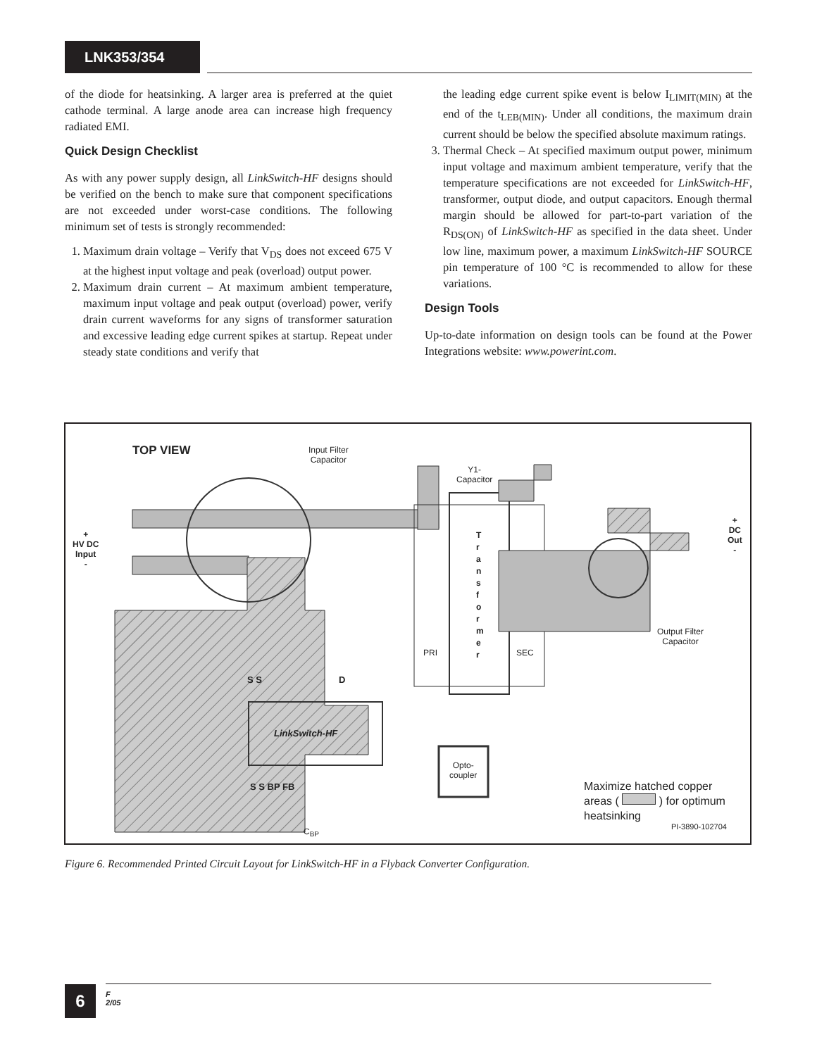LNK353/354
of the diode for heatsinking. A larger area is preferred at the quiet cathode terminal. A large anode area can increase high frequency radiated EMI.
Quick Design Checklist
As with any power supply design, all LinkSwitch-HF designs should be verified on the bench to make sure that component specifications are not exceeded under worst-case conditions. The following minimum set of tests is strongly recommended:
1. Maximum drain voltage – Verify that V<sub>DS</sub> does not exceed 675 V at the highest input voltage and peak (overload) output power.
2. Maximum drain current – At maximum ambient temperature, maximum input voltage and peak output (overload) power, verify drain current waveforms for any signs of transformer saturation and excessive leading edge current spikes at startup. Repeat under steady state conditions and verify that
the leading edge current spike event is below I<sub>LIMIT(MIN)</sub> at the end of the t<sub>LEB(MIN)</sub>. Under all conditions, the maximum drain current should be below the specified absolute maximum ratings.
3. Thermal Check – At specified maximum output power, minimum input voltage and maximum ambient temperature, verify that the temperature specifications are not exceeded for LinkSwitch-HF, transformer, output diode, and output capacitors. Enough thermal margin should be allowed for part-to-part variation of the R<sub>DS(ON)</sub> of LinkSwitch-HF as specified in the data sheet. Under low line, maximum power, a maximum LinkSwitch-HF SOURCE pin temperature of 100 °C is recommended to allow for these variations.
Design Tools
Up-to-date information on design tools can be found at the Power Integrations website: www.powerint.com.
TOP VIEW
Input Filter
Capacitor
+
HV DC
Input
-
Y1-
Capacitor
T r a n s f o r m e r
PRI SEC
+
DC
Out
-
Output Filter
Capacitor
S S D
LinkSwitch-HF
S S BP FB
Opto-
coupler
C<sub>BP</sub>
Maximize hatched copper
areas ( ) for optimum
heatsinking
PI-3890-102704
Figure 6. Recommended Printed Circuit Layout for LinkSwitch-HF in a Flyback Converter Configuration.
6
F
2/05